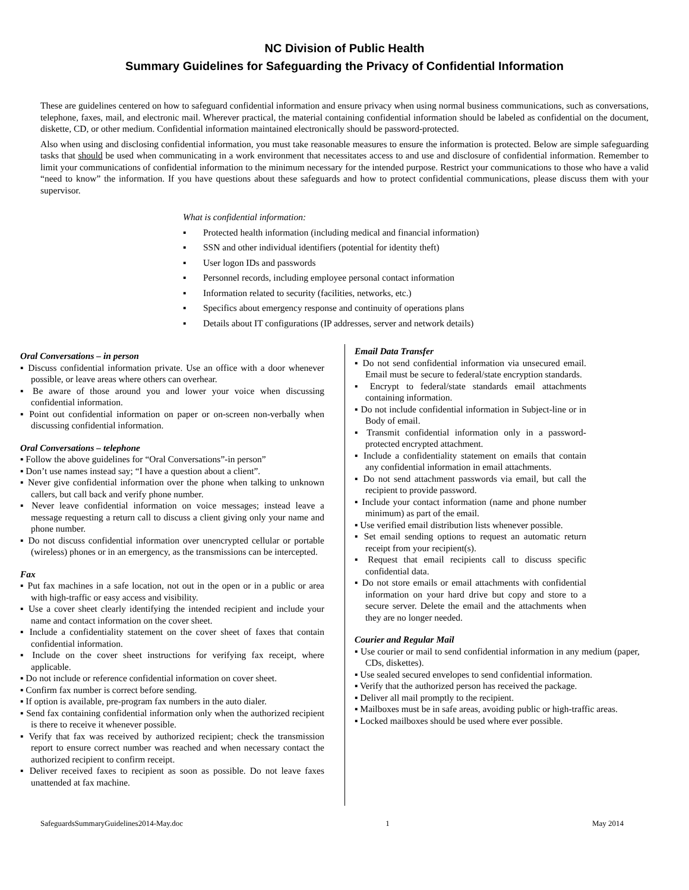NC Division of Public Health
Summary Guidelines for Safeguarding the Privacy of Confidential Information
These are guidelines centered on how to safeguard confidential information and ensure privacy when using normal business communications, such as conversations, telephone, faxes, mail, and electronic mail. Wherever practical, the material containing confidential information should be labeled as confidential on the document, diskette, CD, or other medium. Confidential information maintained electronically should be password-protected.
Also when using and disclosing confidential information, you must take reasonable measures to ensure the information is protected. Below are simple safeguarding tasks that should be used when communicating in a work environment that necessitates access to and use and disclosure of confidential information. Remember to limit your communications of confidential information to the minimum necessary for the intended purpose. Restrict your communications to those who have a valid “need to know” the information. If you have questions about these safeguards and how to protect confidential communications, please discuss them with your supervisor.
What is confidential information:
▪ Protected health information (including medical and financial information)
▪ SSN and other individual identifiers (potential for identity theft)
▪ User logon IDs and passwords
▪ Personnel records, including employee personal contact information
▪ Information related to security (facilities, networks, etc.)
▪ Specifics about emergency response and continuity of operations plans
▪ Details about IT configurations (IP addresses, server and network details)
Oral Conversations – in person
▪ Discuss confidential information private. Use an office with a door whenever possible, or leave areas where others can overhear.
▪ Be aware of those around you and lower your voice when discussing confidential information.
▪ Point out confidential information on paper or on-screen non-verbally when discussing confidential information.
Oral Conversations – telephone
▪ Follow the above guidelines for “Oral Conversations”-in person”
▪ Don’t use names instead say; “I have a question about a client”.
▪ Never give confidential information over the phone when talking to unknown callers, but call back and verify phone number.
▪ Never leave confidential information on voice messages; instead leave a message requesting a return call to discuss a client giving only your name and phone number.
▪ Do not discuss confidential information over unencrypted cellular or portable (wireless) phones or in an emergency, as the transmissions can be intercepted.
Fax
▪ Put fax machines in a safe location, not out in the open or in a public or area with high-traffic or easy access and visibility.
▪ Use a cover sheet clearly identifying the intended recipient and include your name and contact information on the cover sheet.
▪ Include a confidentiality statement on the cover sheet of faxes that contain confidential information.
▪ Include on the cover sheet instructions for verifying fax receipt, where applicable.
▪ Do not include or reference confidential information on cover sheet.
▪ Confirm fax number is correct before sending.
▪ If option is available, pre-program fax numbers in the auto dialer.
▪ Send fax containing confidential information only when the authorized recipient is there to receive it whenever possible.
▪ Verify that fax was received by authorized recipient; check the transmission report to ensure correct number was reached and when necessary contact the authorized recipient to confirm receipt.
▪ Deliver received faxes to recipient as soon as possible. Do not leave faxes unattended at fax machine.
Email Data Transfer
▪ Do not send confidential information via unsecured email. Email must be secure to federal/state encryption standards.
▪ Encrypt to federal/state standards email attachments containing information.
▪ Do not include confidential information in Subject-line or in Body of email.
▪ Transmit confidential information only in a password-protected encrypted attachment.
▪ Include a confidentiality statement on emails that contain any confidential information in email attachments.
▪ Do not send attachment passwords via email, but call the recipient to provide password.
▪ Include your contact information (name and phone number minimum) as part of the email.
▪ Use verified email distribution lists whenever possible.
▪ Set email sending options to request an automatic return receipt from your recipient(s).
▪ Request that email recipients call to discuss specific confidential data.
▪ Do not store emails or email attachments with confidential information on your hard drive but copy and store to a secure server. Delete the email and the attachments when they are no longer needed.
Courier and Regular Mail
▪ Use courier or mail to send confidential information in any medium (paper, CDs, diskettes).
▪ Use sealed secured envelopes to send confidential information.
▪ Verify that the authorized person has received the package.
▪ Deliver all mail promptly to the recipient.
▪ Mailboxes must be in safe areas, avoiding public or high-traffic areas.
▪ Locked mailboxes should be used where ever possible.
SafeguardsSummaryGuidelines2014-May.doc 1 May 2014